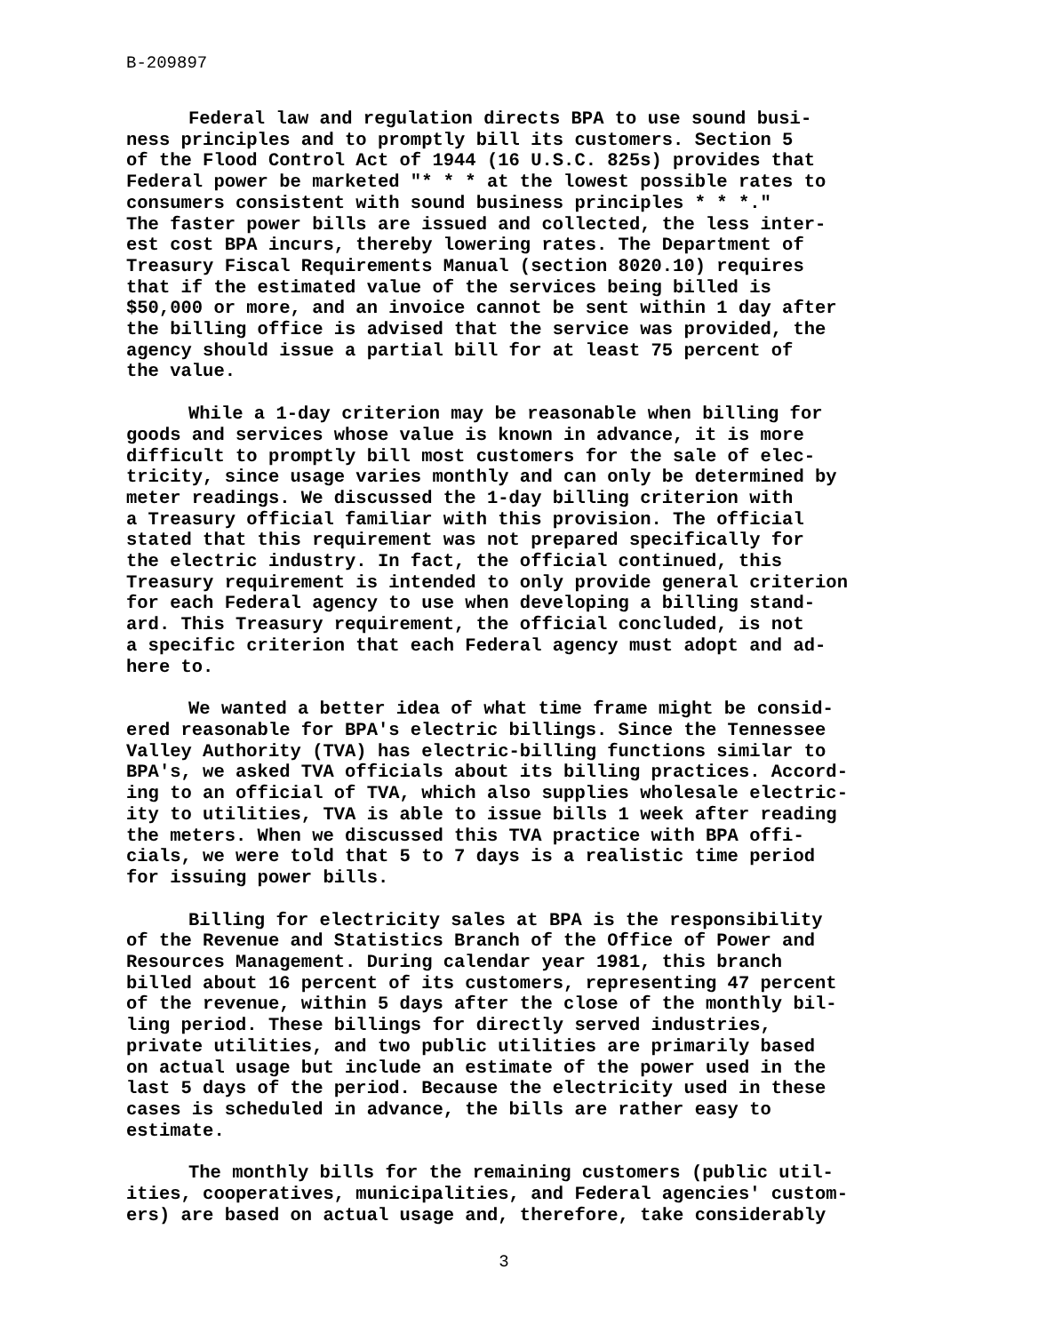B-209897
Federal law and regulation directs BPA to use sound busi- ness principles and to promptly bill its customers. Section 5 of the Flood Control Act of 1944 (16 U.S.C. 825s) provides that Federal power be marketed "* * * at the lowest possible rates to consumers consistent with sound business principles * * *." The faster power bills are issued and collected, the less inter- est cost BPA incurs, thereby lowering rates. The Department of Treasury Fiscal Requirements Manual (section 8020.10) requires that if the estimated value of the services being billed is $50,000 or more, and an invoice cannot be sent within 1 day after the billing office is advised that the service was provided, the agency should issue a partial bill for at least 75 percent of the value.
While a 1-day criterion may be reasonable when billing for goods and services whose value is known in advance, it is more difficult to promptly bill most customers for the sale of elec- tricity, since usage varies monthly and can only be determined by meter readings. We discussed the 1-day billing criterion with a Treasury official familiar with this provision. The official stated that this requirement was not prepared specifically for the electric industry. In fact, the official continued, this Treasury requirement is intended to only provide general criterion for each Federal agency to use when developing a billing stand- ard. This Treasury requirement, the official concluded, is not a specific criterion that each Federal agency must adopt and ad- here to.
We wanted a better idea of what time frame might be consid- ered reasonable for BPA's electric billings. Since the Tennessee Valley Authority (TVA) has electric-billing functions similar to BPA's, we asked TVA officials about its billing practices. Accord- ing to an official of TVA, which also supplies wholesale electric- ity to utilities, TVA is able to issue bills 1 week after reading the meters. When we discussed this TVA practice with BPA offi- cials, we were told that 5 to 7 days is a realistic time period for issuing power bills.
Billing for electricity sales at BPA is the responsibility of the Revenue and Statistics Branch of the Office of Power and Resources Management. During calendar year 1981, this branch billed about 16 percent of its customers, representing 47 percent of the revenue, within 5 days after the close of the monthly bil- ling period. These billings for directly served industries, private utilities, and two public utilities are primarily based on actual usage but include an estimate of the power used in the last 5 days of the period. Because the electricity used in these cases is scheduled in advance, the bills are rather easy to estimate.
The monthly bills for the remaining customers (public util- ities, cooperatives, municipalities, and Federal agencies' custom- ers) are based on actual usage and, therefore, take considerably
3